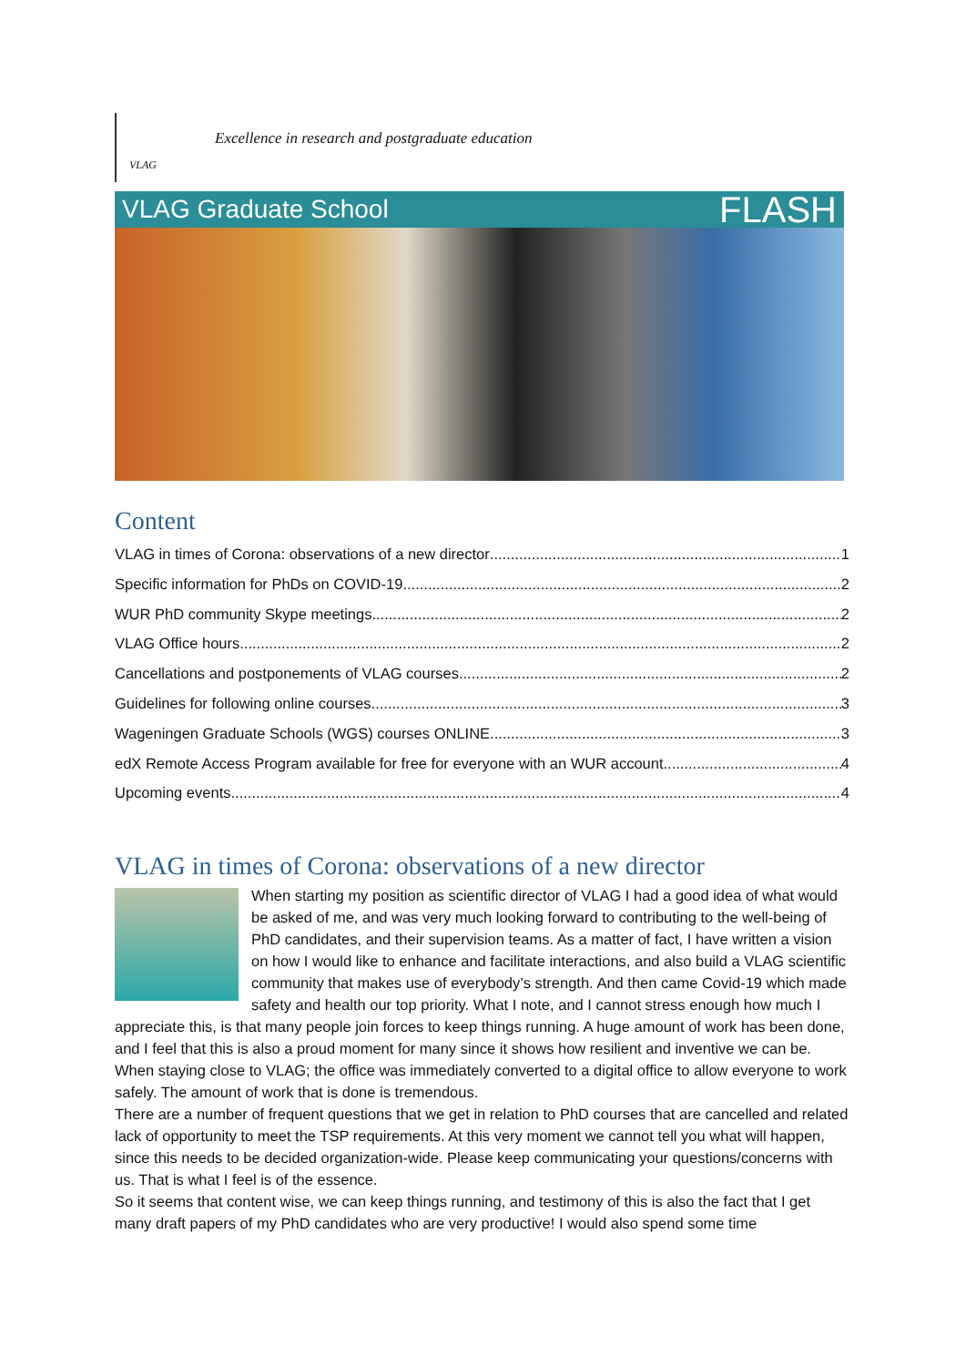VLAG
Excellence in research and postgraduate education
VLAG Graduate School FLASH
Content
VLAG in times of Corona: observations of a new director 1
Specific information for PhDs on COVID-19 2
WUR PhD community Skype meetings 2
VLAG Office hours 2
Cancellations and postponements of VLAG courses 2
Guidelines for following online courses 3
Wageningen Graduate Schools (WGS) courses ONLINE 3
edX Remote Access Program available for free for everyone with an WUR account 4
Upcoming events 4
VLAG in times of Corona: observations of a new director
When starting my position as scientific director of VLAG I had a good idea of what would be asked of me, and was very much looking forward to contributing to the well-being of PhD candidates, and their supervision teams. As a matter of fact, I have written a vision on how I would like to enhance and facilitate interactions, and also build a VLAG scientific community that makes use of everybody’s strength. And then came Covid-19 which made safety and health our top priority. What I note, and I cannot stress enough how much I appreciate this, is that many people join forces to keep things running. A huge amount of work has been done, and I feel that this is also a proud moment for many since it shows how resilient and inventive we can be. When staying close to VLAG; the office was immediately converted to a digital office to allow everyone to work safely. The amount of work that is done is tremendous.
There are a number of frequent questions that we get in relation to PhD courses that are cancelled and related lack of opportunity to meet the TSP requirements. At this very moment we cannot tell you what will happen, since this needs to be decided organization-wide. Please keep communicating your questions/concerns with us. That is what I feel is of the essence.
So it seems that content wise, we can keep things running, and testimony of this is also the fact that I get many draft papers of my PhD candidates who are very productive! I would also spend some time